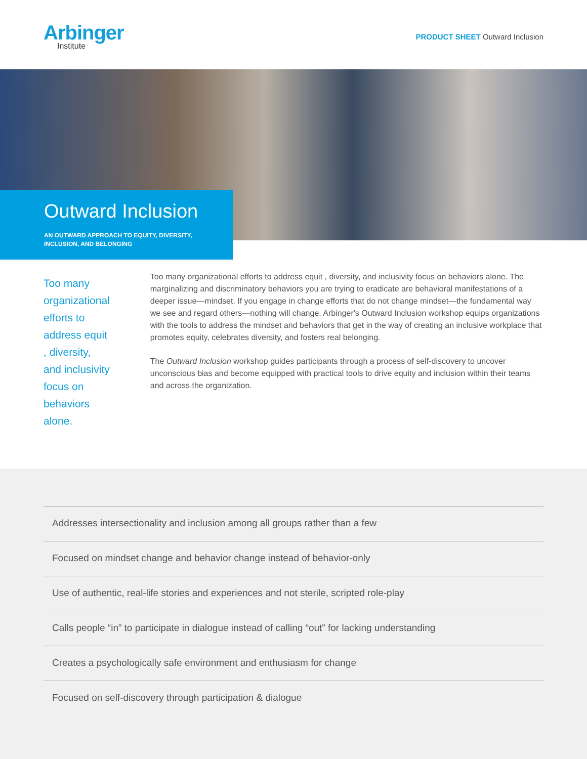Arbinger
Institute
PRODUCT SHEET Outward Inclusion
Outward Inclusion
AN OUTWARD APPROACH TO EQUITY, DIVERSITY, INCLUSION, AND BELONGING
Too many organizational efforts to address equit , diversity, and inclusivity focus on behaviors alone.
Too many organizational efforts to address equit , diversity, and inclusivity focus on behaviors alone. The marginalizing and discriminatory behaviors you are trying to eradicate are behavioral manifestations of a deeper issue—mindset. If you engage in change efforts that do not change mindset—the fundamental way we see and regard others—nothing will change. Arbinger's Outward Inclusion workshop equips organizations with the tools to address the mindset and behaviors that get in the way of creating an inclusive workplace that promotes equity, celebrates diversity, and fosters real belonging.
The Outward Inclusion workshop guides participants through a process of self-discovery to uncover unconscious bias and become equipped with practical tools to drive equity and inclusion within their teams and across the organization.
Addresses intersectionality and inclusion among all groups rather than a few
Focused on mindset change and behavior change instead of behavior-only
Use of authentic, real-life stories and experiences and not sterile, scripted role-play
Calls people “in” to participate in dialogue instead of calling “out” for lacking understanding
Creates a psychologically safe environment and enthusiasm for change
Focused on self-discovery through participation & dialogue